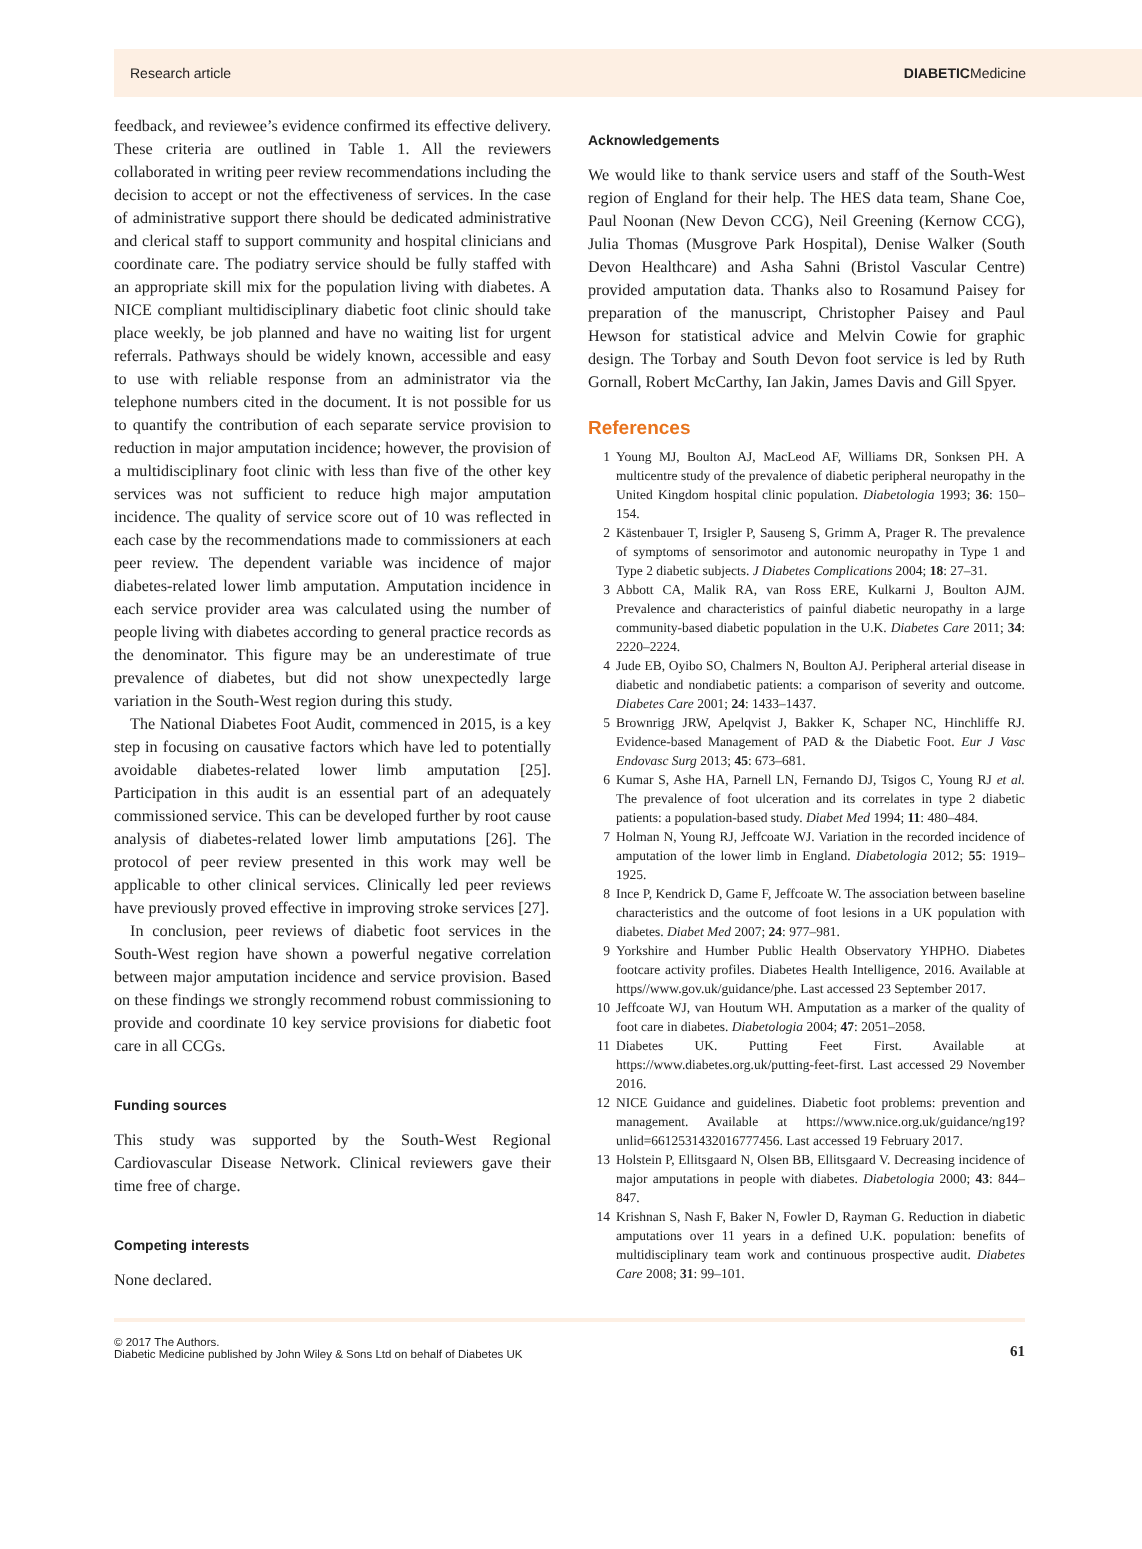Research article DIABETICMedicine
feedback, and reviewee’s evidence confirmed its effective delivery. These criteria are outlined in Table 1. All the reviewers collaborated in writing peer review recommendations including the decision to accept or not the effectiveness of services. In the case of administrative support there should be dedicated administrative and clerical staff to support community and hospital clinicians and coordinate care. The podiatry service should be fully staffed with an appropriate skill mix for the population living with diabetes. A NICE compliant multidisciplinary diabetic foot clinic should take place weekly, be job planned and have no waiting list for urgent referrals. Pathways should be widely known, accessible and easy to use with reliable response from an administrator via the telephone numbers cited in the document. It is not possible for us to quantify the contribution of each separate service provision to reduction in major amputation incidence; however, the provision of a multidisciplinary foot clinic with less than five of the other key services was not sufficient to reduce high major amputation incidence. The quality of service score out of 10 was reflected in each case by the recommendations made to commissioners at each peer review. The dependent variable was incidence of major diabetes-related lower limb amputation. Amputation incidence in each service provider area was calculated using the number of people living with diabetes according to general practice records as the denominator. This figure may be an underestimate of true prevalence of diabetes, but did not show unexpectedly large variation in the South-West region during this study.
The National Diabetes Foot Audit, commenced in 2015, is a key step in focusing on causative factors which have led to potentially avoidable diabetes-related lower limb amputation [25]. Participation in this audit is an essential part of an adequately commissioned service. This can be developed further by root cause analysis of diabetes-related lower limb amputations [26]. The protocol of peer review presented in this work may well be applicable to other clinical services. Clinically led peer reviews have previously proved effective in improving stroke services [27].
In conclusion, peer reviews of diabetic foot services in the South-West region have shown a powerful negative correlation between major amputation incidence and service provision. Based on these findings we strongly recommend robust commissioning to provide and coordinate 10 key service provisions for diabetic foot care in all CCGs.
Funding sources
This study was supported by the South-West Regional Cardiovascular Disease Network. Clinical reviewers gave their time free of charge.
Competing interests
None declared.
Acknowledgements
We would like to thank service users and staff of the South-West region of England for their help. The HES data team, Shane Coe, Paul Noonan (New Devon CCG), Neil Greening (Kernow CCG), Julia Thomas (Musgrove Park Hospital), Denise Walker (South Devon Healthcare) and Asha Sahni (Bristol Vascular Centre) provided amputation data. Thanks also to Rosamund Paisey for preparation of the manuscript, Christopher Paisey and Paul Hewson for statistical advice and Melvin Cowie for graphic design. The Torbay and South Devon foot service is led by Ruth Gornall, Robert McCarthy, Ian Jakin, James Davis and Gill Spyer.
References
1 Young MJ, Boulton AJ, MacLeod AF, Williams DR, Sonksen PH. A multicentre study of the prevalence of diabetic peripheral neuropathy in the United Kingdom hospital clinic population. Diabetologia 1993; 36: 150–154.
2 Kästenbauer T, Irsigler P, Sauseng S, Grimm A, Prager R. The prevalence of symptoms of sensorimotor and autonomic neuropathy in Type 1 and Type 2 diabetic subjects. J Diabetes Complications 2004; 18: 27–31.
3 Abbott CA, Malik RA, van Ross ERE, Kulkarni J, Boulton AJM. Prevalence and characteristics of painful diabetic neuropathy in a large community-based diabetic population in the U.K. Diabetes Care 2011; 34: 2220–2224.
4 Jude EB, Oyibo SO, Chalmers N, Boulton AJ. Peripheral arterial disease in diabetic and nondiabetic patients: a comparison of severity and outcome. Diabetes Care 2001; 24: 1433–1437.
5 Brownrigg JRW, Apelqvist J, Bakker K, Schaper NC, Hinchliffe RJ. Evidence-based Management of PAD & the Diabetic Foot. Eur J Vasc Endovasc Surg 2013; 45: 673–681.
6 Kumar S, Ashe HA, Parnell LN, Fernando DJ, Tsigos C, Young RJ et al. The prevalence of foot ulceration and its correlates in type 2 diabetic patients: a population-based study. Diabet Med 1994; 11: 480–484.
7 Holman N, Young RJ, Jeffcoate WJ. Variation in the recorded incidence of amputation of the lower limb in England. Diabetologia 2012; 55: 1919–1925.
8 Ince P, Kendrick D, Game F, Jeffcoate W. The association between baseline characteristics and the outcome of foot lesions in a UK population with diabetes. Diabet Med 2007; 24: 977–981.
9 Yorkshire and Humber Public Health Observatory YHPHO. Diabetes footcare activity profiles. Diabetes Health Intelligence, 2016. Available at https//www.gov.uk/guidance/phe. Last accessed 23 September 2017.
10 Jeffcoate WJ, van Houtum WH. Amputation as a marker of the quality of foot care in diabetes. Diabetologia 2004; 47: 2051–2058.
11 Diabetes UK. Putting Feet First. Available at https://www.diabetes.org.uk/putting-feet-first. Last accessed 29 November 2016.
12 NICE Guidance and guidelines. Diabetic foot problems: prevention and management. Available at https://www.nice.org.uk/guidance/ng19?unlid=6612531432016777456. Last accessed 19 February 2017.
13 Holstein P, Ellitsgaard N, Olsen BB, Ellitsgaard V. Decreasing incidence of major amputations in people with diabetes. Diabetologia 2000; 43: 844–847.
14 Krishnan S, Nash F, Baker N, Fowler D, Rayman G. Reduction in diabetic amputations over 11 years in a defined U.K. population: benefits of multidisciplinary team work and continuous prospective audit. Diabetes Care 2008; 31: 99–101.
© 2017 The Authors.
Diabetic Medicine published by John Wiley & Sons Ltd on behalf of Diabetes UK
61